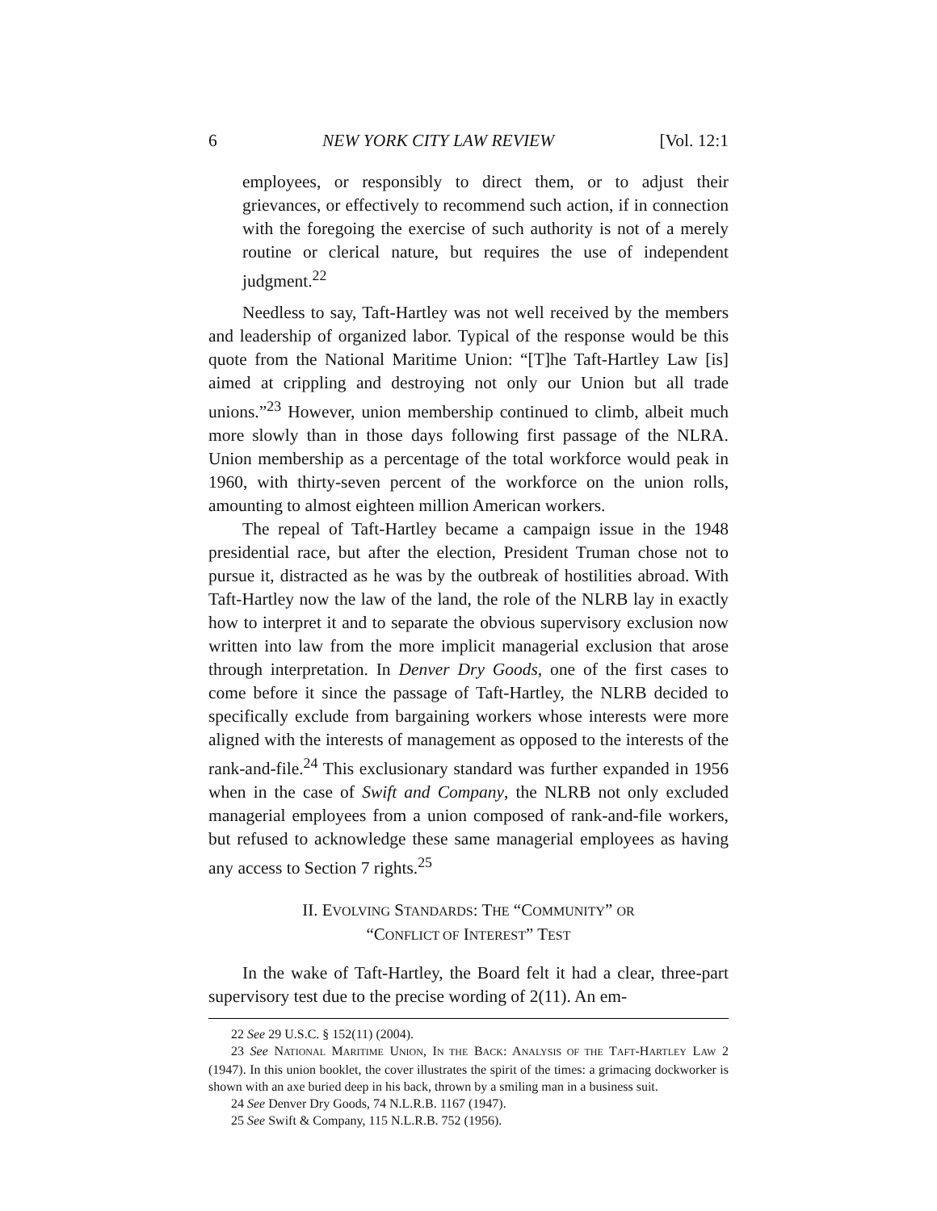6 NEW YORK CITY LAW REVIEW [Vol. 12:1
employees, or responsibly to direct them, or to adjust their grievances, or effectively to recommend such action, if in connection with the foregoing the exercise of such authority is not of a merely routine or clerical nature, but requires the use of independent judgment.<sup>22</sup>
Needless to say, Taft-Hartley was not well received by the members and leadership of organized labor. Typical of the response would be this quote from the National Maritime Union: “[T]he Taft-Hartley Law [is] aimed at crippling and destroying not only our Union but all trade unions.”<sup>23</sup> However, union membership continued to climb, albeit much more slowly than in those days following first passage of the NLRA. Union membership as a percentage of the total workforce would peak in 1960, with thirty-seven percent of the workforce on the union rolls, amounting to almost eighteen million American workers.
The repeal of Taft-Hartley became a campaign issue in the 1948 presidential race, but after the election, President Truman chose not to pursue it, distracted as he was by the outbreak of hostilities abroad. With Taft-Hartley now the law of the land, the role of the NLRB lay in exactly how to interpret it and to separate the obvious supervisory exclusion now written into law from the more implicit managerial exclusion that arose through interpretation. In Denver Dry Goods, one of the first cases to come before it since the passage of Taft-Hartley, the NLRB decided to specifically exclude from bargaining workers whose interests were more aligned with the interests of management as opposed to the interests of the rank-and-file.<sup>24</sup> This exclusionary standard was further expanded in 1956 when in the case of Swift and Company, the NLRB not only excluded managerial employees from a union composed of rank-and-file workers, but refused to acknowledge these same managerial employees as having any access to Section 7 rights.<sup>25</sup>
II. EVOLVING STANDARDS: THE “COMMUNITY” OR
“CONFLICT OF INTEREST” TEST
In the wake of Taft-Hartley, the Board felt it had a clear, three-part supervisory test due to the precise wording of 2(11). An em-
22 See 29 U.S.C. § 152(11) (2004).
23 See NATIONAL MARITIME UNION, IN THE BACK: ANALYSIS OF THE TAFT-HARTLEY LAW 2 (1947). In this union booklet, the cover illustrates the spirit of the times: a grimacing dockworker is shown with an axe buried deep in his back, thrown by a smiling man in a business suit.
24 See Denver Dry Goods, 74 N.L.R.B. 1167 (1947).
25 See Swift & Company, 115 N.L.R.B. 752 (1956).